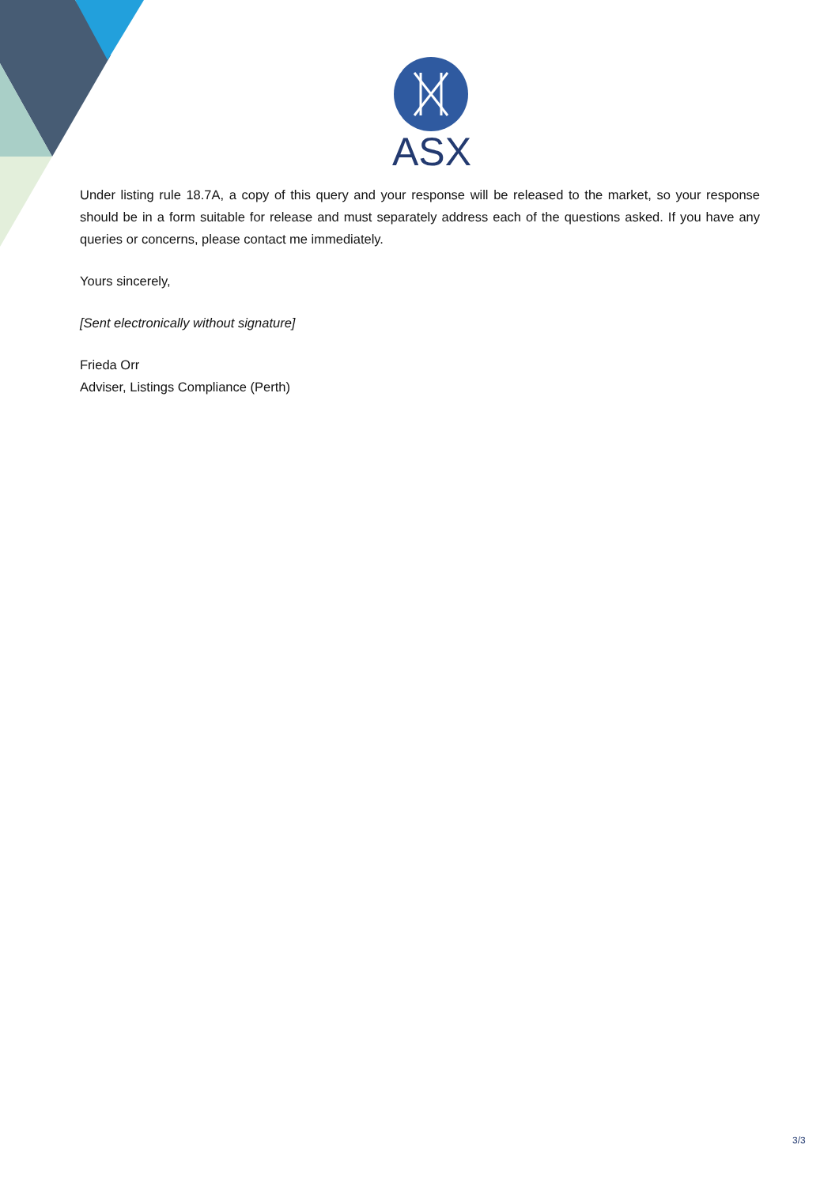ASX
Under listing rule 18.7A, a copy of this query and your response will be released to the market, so your response should be in a form suitable for release and must separately address each of the questions asked. If you have any queries or concerns, please contact me immediately.
Yours sincerely,
[Sent electronically without signature]
Frieda Orr
Adviser, Listings Compliance (Perth)
3/3